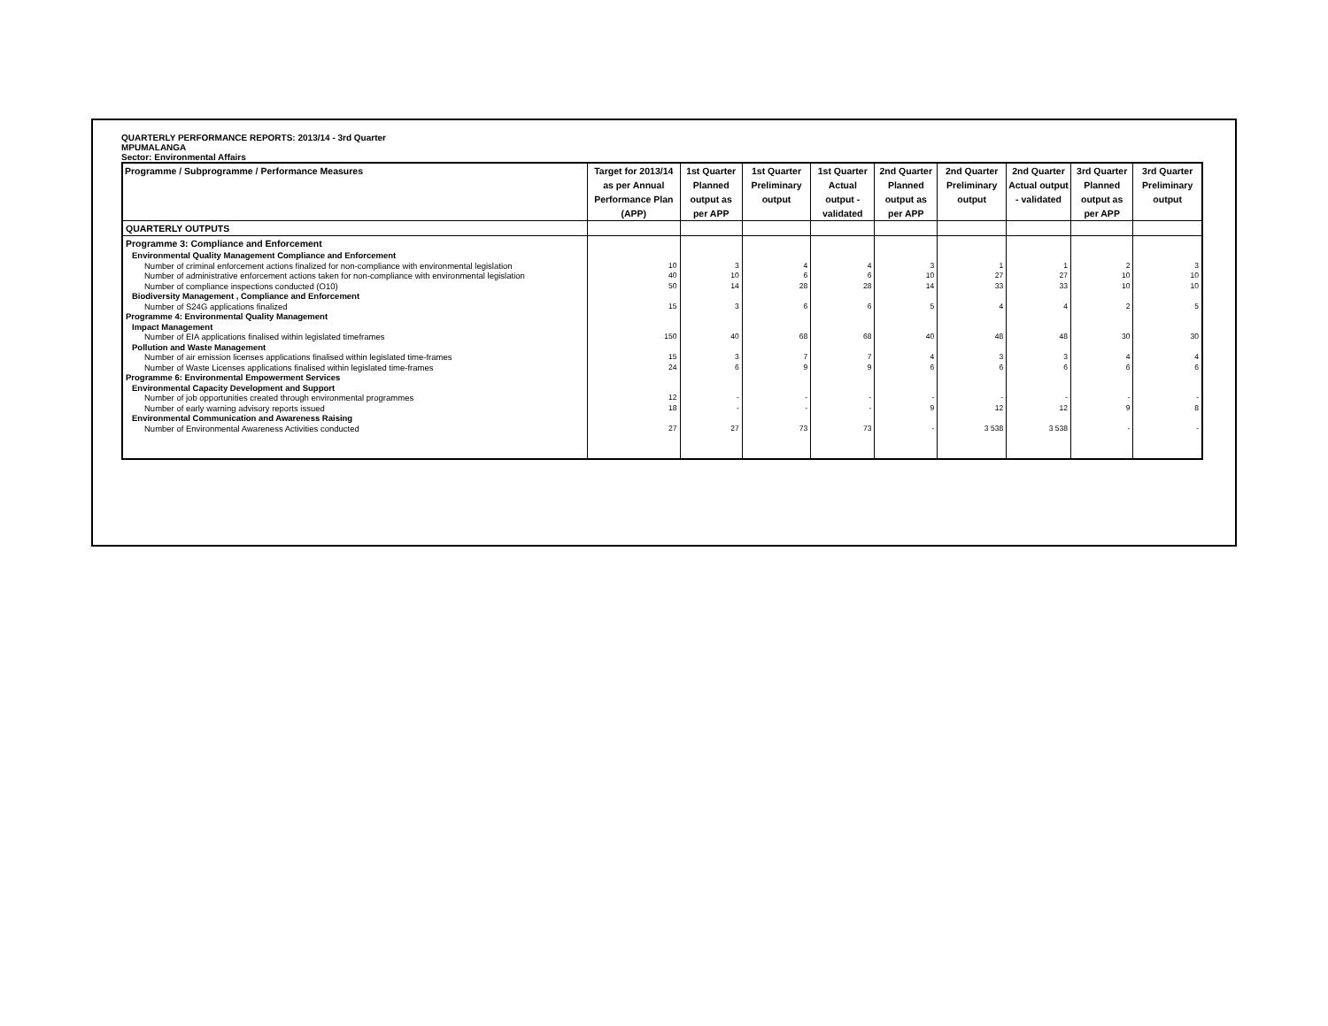QUARTERLY PERFORMANCE REPORTS: 2013/14 - 3rd Quarter
MPUMALANGA
Sector: Environmental Affairs
| Programme / Subprogramme / Performance Measures | Target for 2013/14 as per Annual Performance Plan (APP) | 1st Quarter Planned output as per APP | 1st Quarter Preliminary output | 1st Quarter Actual output - validated | 2nd Quarter Planned output as per APP | 2nd Quarter Preliminary output | 2nd Quarter Actual output - validated | 3rd Quarter Planned output as per APP | 3rd Quarter Preliminary output |
| --- | --- | --- | --- | --- | --- | --- | --- | --- | --- |
| QUARTERLY OUTPUTS | | | | | | | | | |
| Programme 3: Compliance and Enforcement | | | | | | | | | |
| Environmental Quality Management Compliance and Enforcement | | | | | | | | | |
| Number of criminal enforcement actions finalized for non-compliance with environmental legislation | 10 | 3 | 4 | 4 | 3 | 1 | 1 | 2 | 3 |
| Number of administrative enforcement actions taken for non-compliance with environmental legislation | 40 | 10 | 6 | 6 | 10 | 27 | 27 | 10 | 10 |
| Number of compliance inspections conducted (O10) | 50 | 14 | 28 | 28 | 14 | 33 | 33 | 10 | 10 |
| Biodiversity Management , Compliance and Enforcement | | | | | | | | | |
| Number of S24G applications finalized | 15 | 3 | 6 | 6 | 5 | 4 | 4 | 2 | 5 |
| Programme 4: Environmental Quality Management | | | | | | | | | |
| Impact Management | | | | | | | | | |
| Number of EIA applications finalised within legislated timeframes | 150 | 40 | 68 | 68 | 40 | 48 | 48 | 30 | 30 |
| Pollution and Waste Management | | | | | | | | | |
| Number of air emission licenses applications finalised within legislated time-frames | 15 | 3 | 7 | 7 | 4 | 3 | 3 | 4 | 4 |
| Number of Waste Licenses applications finalised within legislated time-frames | 24 | 6 | 9 | 9 | 6 | 6 | 6 | 6 | 6 |
| Programme 6: Environmental Empowerment Services | | | | | | | | | |
| Environmental Capacity Development and Support | | | | | | | | | |
| Number of job opportunities created through environmental programmes | 12 | - | - | - | - | - | - | - | - |
| Number of early warning advisory reports issued | 18 | - | - | - | 9 | 12 | 12 | 9 | 8 |
| Environmental Communication and Awareness Raising | | | | | | | | | |
| Number of Environmental Awareness Activities conducted | 27 | 27 | 73 | 73 | - | 3 538 | 3 538 | - | - |